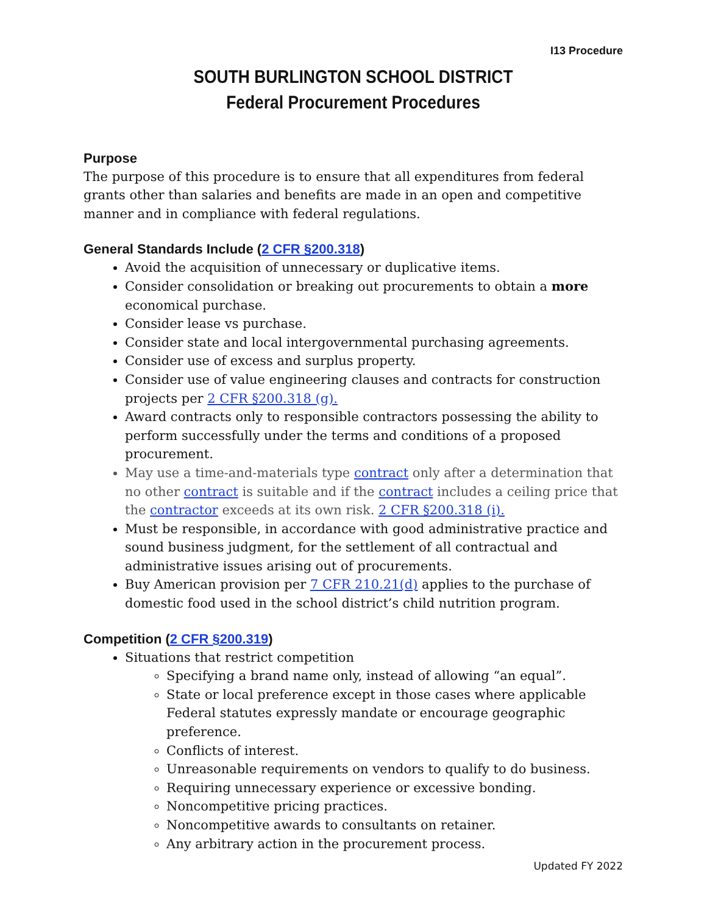I13 Procedure
SOUTH BURLINGTON SCHOOL DISTRICT
Federal Procurement Procedures
Purpose
The purpose of this procedure is to ensure that all expenditures from federal grants other than salaries and benefits are made in an open and competitive manner and in compliance with federal regulations.
General Standards Include (2 CFR §200.318)
Avoid the acquisition of unnecessary or duplicative items.
Consider consolidation or breaking out procurements to obtain a more economical purchase.
Consider lease vs purchase.
Consider state and local intergovernmental purchasing agreements.
Consider use of excess and surplus property.
Consider use of value engineering clauses and contracts for construction projects per 2 CFR §200.318 (g).
Award contracts only to responsible contractors possessing the ability to perform successfully under the terms and conditions of a proposed procurement.
May use a time-and-materials type contract only after a determination that no other contract is suitable and if the contract includes a ceiling price that the contractor exceeds at its own risk. 2 CFR §200.318 (i).
Must be responsible, in accordance with good administrative practice and sound business judgment, for the settlement of all contractual and administrative issues arising out of procurements.
Buy American provision per 7 CFR 210.21(d) applies to the purchase of domestic food used in the school district’s child nutrition program.
Competition (2 CFR §200.319)
Situations that restrict competition
Specifying a brand name only, instead of allowing “an equal”.
State or local preference except in those cases where applicable Federal statutes expressly mandate or encourage geographic preference.
Conflicts of interest.
Unreasonable requirements on vendors to qualify to do business.
Requiring unnecessary experience or excessive bonding.
Noncompetitive pricing practices.
Noncompetitive awards to consultants on retainer.
Any arbitrary action in the procurement process.
Updated FY 2022